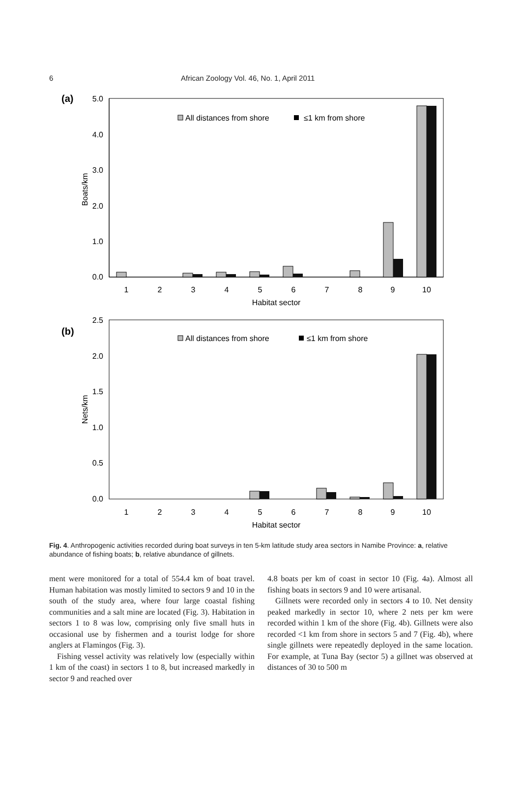6 African Zoology Vol. 46, No. 1, April 2011
(a)
5.0
4.0
3.0
2.0
1.0
0.0
Boats/km
All distances from shore
≤1 km from shore
1
2
3
4
5
6
7
8
9
10
Habitat sector
(b)
2.5
2.0
1.5
1.0
0.5
0.0
Nets/km
All distances from shore
≤1 km from shore
1
2
3
4
5
6
7
8
9
10
Habitat sector
Fig. 4. Anthropogenic activities recorded during boat surveys in ten 5-km latitude study area sectors in Namibe Province: a, relative abundance of fishing boats; b, relative abundance of gillnets.
ment were monitored for a total of 554.4 km of boat travel. Human habitation was mostly limited to sectors 9 and 10 in the south of the study area, where four large coastal fishing communities and a salt mine are located (Fig. 3). Habitation in sectors 1 to 8 was low, comprising only five small huts in occasional use by fishermen and a tourist lodge for shore anglers at Flamingos (Fig. 3).
Fishing vessel activity was relatively low (especially within 1 km of the coast) in sectors 1 to 8, but increased markedly in sector 9 and reached over
4.8 boats per km of coast in sector 10 (Fig. 4a). Almost all fishing boats in sectors 9 and 10 were artisanal.
Gillnets were recorded only in sectors 4 to 10. Net density peaked markedly in sector 10, where 2 nets per km were recorded within 1 km of the shore (Fig. 4b). Gillnets were also recorded <1 km from shore in sectors 5 and 7 (Fig. 4b), where single gillnets were repeatedly deployed in the same location. For example, at Tuna Bay (sector 5) a gillnet was observed at distances of 30 to 500 m